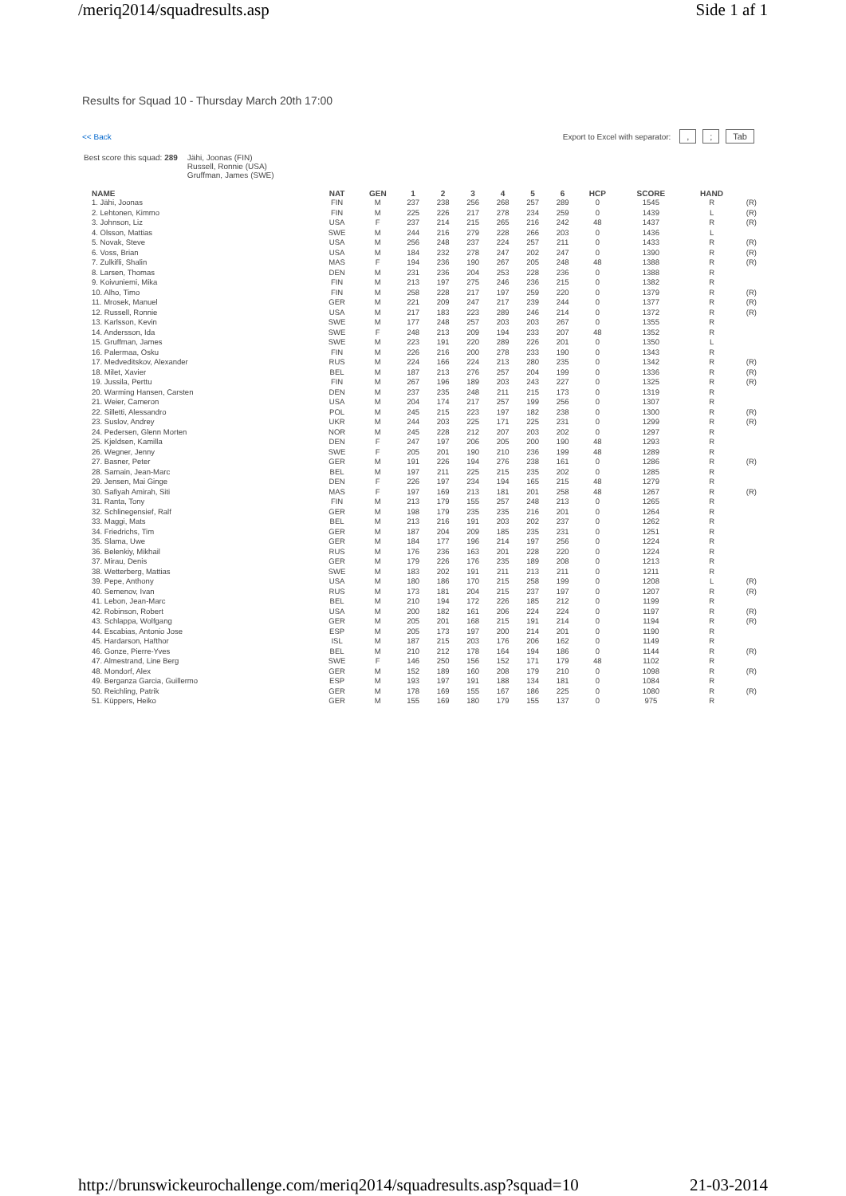/meriq2014/squadresults.asp Side 1 af 1
Results for Squad 10 - Thursday March 20th 17:00
<< Back Export to Excel with separator: ,; Tab
Best score this squad: 289 Jähi, Joonas (FIN)
Russell, Ronnie (USA)
Gruffman, James (SWE)
| NAME | NAT | GEN | 1 | 2 | 3 | 4 | 5 | 6 | HCP | SCORE | HAND | |
| --- | --- | --- | --- | --- | --- | --- | --- | --- | --- | --- | --- | --- |
| 1. Jähi, Joonas | FIN | M | 237 | 238 | 256 | 268 | 257 | 289 | 0 | 1545 | R | (R) |
| 2. Lehtonen, Kimmo | FIN | M | 225 | 226 | 217 | 278 | 234 | 259 | 0 | 1439 | L | (R) |
| 3. Johnson, Liz | USA | F | 237 | 214 | 215 | 265 | 216 | 242 | 48 | 1437 | R | (R) |
| 4. Olsson, Mattias | SWE | M | 244 | 216 | 279 | 228 | 266 | 203 | 0 | 1436 | L | |
| 5. Novak, Steve | USA | M | 256 | 248 | 237 | 224 | 257 | 211 | 0 | 1433 | R | (R) |
| 6. Voss, Brian | USA | M | 184 | 232 | 278 | 247 | 202 | 247 | 0 | 1390 | R | (R) |
| 7. Zulkifli, Shalin | MAS | F | 194 | 236 | 190 | 267 | 205 | 248 | 48 | 1388 | R | (R) |
| 8. Larsen, Thomas | DEN | M | 231 | 236 | 204 | 253 | 228 | 236 | 0 | 1388 | R | |
| 9. Koivuniemi, Mika | FIN | M | 213 | 197 | 275 | 246 | 236 | 215 | 0 | 1382 | R | |
| 10. Alho, Timo | FIN | M | 258 | 228 | 217 | 197 | 259 | 220 | 0 | 1379 | R | (R) |
| 11. Mrosek, Manuel | GER | M | 221 | 209 | 247 | 217 | 239 | 244 | 0 | 1377 | R | (R) |
| 12. Russell, Ronnie | USA | M | 217 | 183 | 223 | 289 | 246 | 214 | 0 | 1372 | R | (R) |
| 13. Karlsson, Kevin | SWE | M | 177 | 248 | 257 | 203 | 203 | 267 | 0 | 1355 | R | |
| 14. Andersson, Ida | SWE | F | 248 | 213 | 209 | 194 | 233 | 207 | 48 | 1352 | R | |
| 15. Gruffman, James | SWE | M | 223 | 191 | 220 | 289 | 226 | 201 | 0 | 1350 | L | |
| 16. Palermaa, Osku | FIN | M | 226 | 216 | 200 | 278 | 233 | 190 | 0 | 1343 | R | |
| 17. Medveditskov, Alexander | RUS | M | 224 | 166 | 224 | 213 | 280 | 235 | 0 | 1342 | R | (R) |
| 18. Milet, Xavier | BEL | M | 187 | 213 | 276 | 257 | 204 | 199 | 0 | 1336 | R | (R) |
| 19. Jussila, Perttu | FIN | M | 267 | 196 | 189 | 203 | 243 | 227 | 0 | 1325 | R | (R) |
| 20. Warming Hansen, Carsten | DEN | M | 237 | 235 | 248 | 211 | 215 | 173 | 0 | 1319 | R | |
| 21. Weier, Cameron | USA | M | 204 | 174 | 217 | 257 | 199 | 256 | 0 | 1307 | R | |
| 22. Silletti, Alessandro | POL | M | 245 | 215 | 223 | 197 | 182 | 238 | 0 | 1300 | R | (R) |
| 23. Suslov, Andrey | UKR | M | 244 | 203 | 225 | 171 | 225 | 231 | 0 | 1299 | R | (R) |
| 24. Pedersen, Glenn Morten | NOR | M | 245 | 228 | 212 | 207 | 203 | 202 | 0 | 1297 | R | |
| 25. Kjeldsen, Kamilla | DEN | F | 247 | 197 | 206 | 205 | 200 | 190 | 48 | 1293 | R | |
| 26. Wegner, Jenny | SWE | F | 205 | 201 | 190 | 210 | 236 | 199 | 48 | 1289 | R | |
| 27. Basner, Peter | GER | M | 191 | 226 | 194 | 276 | 238 | 161 | 0 | 1286 | R | (R) |
| 28. Samain, Jean-Marc | BEL | M | 197 | 211 | 225 | 215 | 235 | 202 | 0 | 1285 | R | |
| 29. Jensen, Mai Ginge | DEN | F | 226 | 197 | 234 | 194 | 165 | 215 | 48 | 1279 | R | |
| 30. Safiyah Amirah, Siti | MAS | F | 197 | 169 | 213 | 181 | 201 | 258 | 48 | 1267 | R | (R) |
| 31. Ranta, Tony | FIN | M | 213 | 179 | 155 | 257 | 248 | 213 | 0 | 1265 | R | |
| 32. Schlinegensief, Ralf | GER | M | 198 | 179 | 235 | 235 | 216 | 201 | 0 | 1264 | R | |
| 33. Maggi, Mats | BEL | M | 213 | 216 | 191 | 203 | 202 | 237 | 0 | 1262 | R | |
| 34. Friedrichs, Tim | GER | M | 187 | 204 | 209 | 185 | 235 | 231 | 0 | 1251 | R | |
| 35. Slama, Uwe | GER | M | 184 | 177 | 196 | 214 | 197 | 256 | 0 | 1224 | R | |
| 36. Belenkiy, Mikhail | RUS | M | 176 | 236 | 163 | 201 | 228 | 220 | 0 | 1224 | R | |
| 37. Mirau, Denis | GER | M | 179 | 226 | 176 | 235 | 189 | 208 | 0 | 1213 | R | |
| 38. Wetterberg, Mattias | SWE | M | 183 | 202 | 191 | 211 | 213 | 211 | 0 | 1211 | R | |
| 39. Pepe, Anthony | USA | M | 180 | 186 | 170 | 215 | 258 | 199 | 0 | 1208 | L | (R) |
| 40. Semenov, Ivan | RUS | M | 173 | 181 | 204 | 215 | 237 | 197 | 0 | 1207 | R | (R) |
| 41. Lebon, Jean-Marc | BEL | M | 210 | 194 | 172 | 226 | 185 | 212 | 0 | 1199 | R | |
| 42. Robinson, Robert | USA | M | 200 | 182 | 161 | 206 | 224 | 224 | 0 | 1197 | R | (R) |
| 43. Schlappa, Wolfgang | GER | M | 205 | 201 | 168 | 215 | 191 | 214 | 0 | 1194 | R | (R) |
| 44. Escabias, Antonio Jose | ESP | M | 205 | 173 | 197 | 200 | 214 | 201 | 0 | 1190 | R | |
| 45. Hardarson, Hafthor | ISL | M | 187 | 215 | 203 | 176 | 206 | 162 | 0 | 1149 | R | |
| 46. Gonze, Pierre-Yves | BEL | M | 210 | 212 | 178 | 164 | 194 | 186 | 0 | 1144 | R | (R) |
| 47. Almestrand, Line Berg | SWE | F | 146 | 250 | 156 | 152 | 171 | 179 | 48 | 1102 | R | |
| 48. Mondorf, Alex | GER | M | 152 | 189 | 160 | 208 | 179 | 210 | 0 | 1098 | R | (R) |
| 49. Berganza Garcia, Guillermo | ESP | M | 193 | 197 | 191 | 188 | 134 | 181 | 0 | 1084 | R | |
| 50. Reichling, Patrik | GER | M | 178 | 169 | 155 | 167 | 186 | 225 | 0 | 1080 | R | (R) |
| 51. Küppers, Heiko | GER | M | 155 | 169 | 180 | 179 | 155 | 137 | 0 | 975 | R | |
http://brunswickeurochallenge.com/meriq2014/squadresults.asp?squad=10 21-03-2014